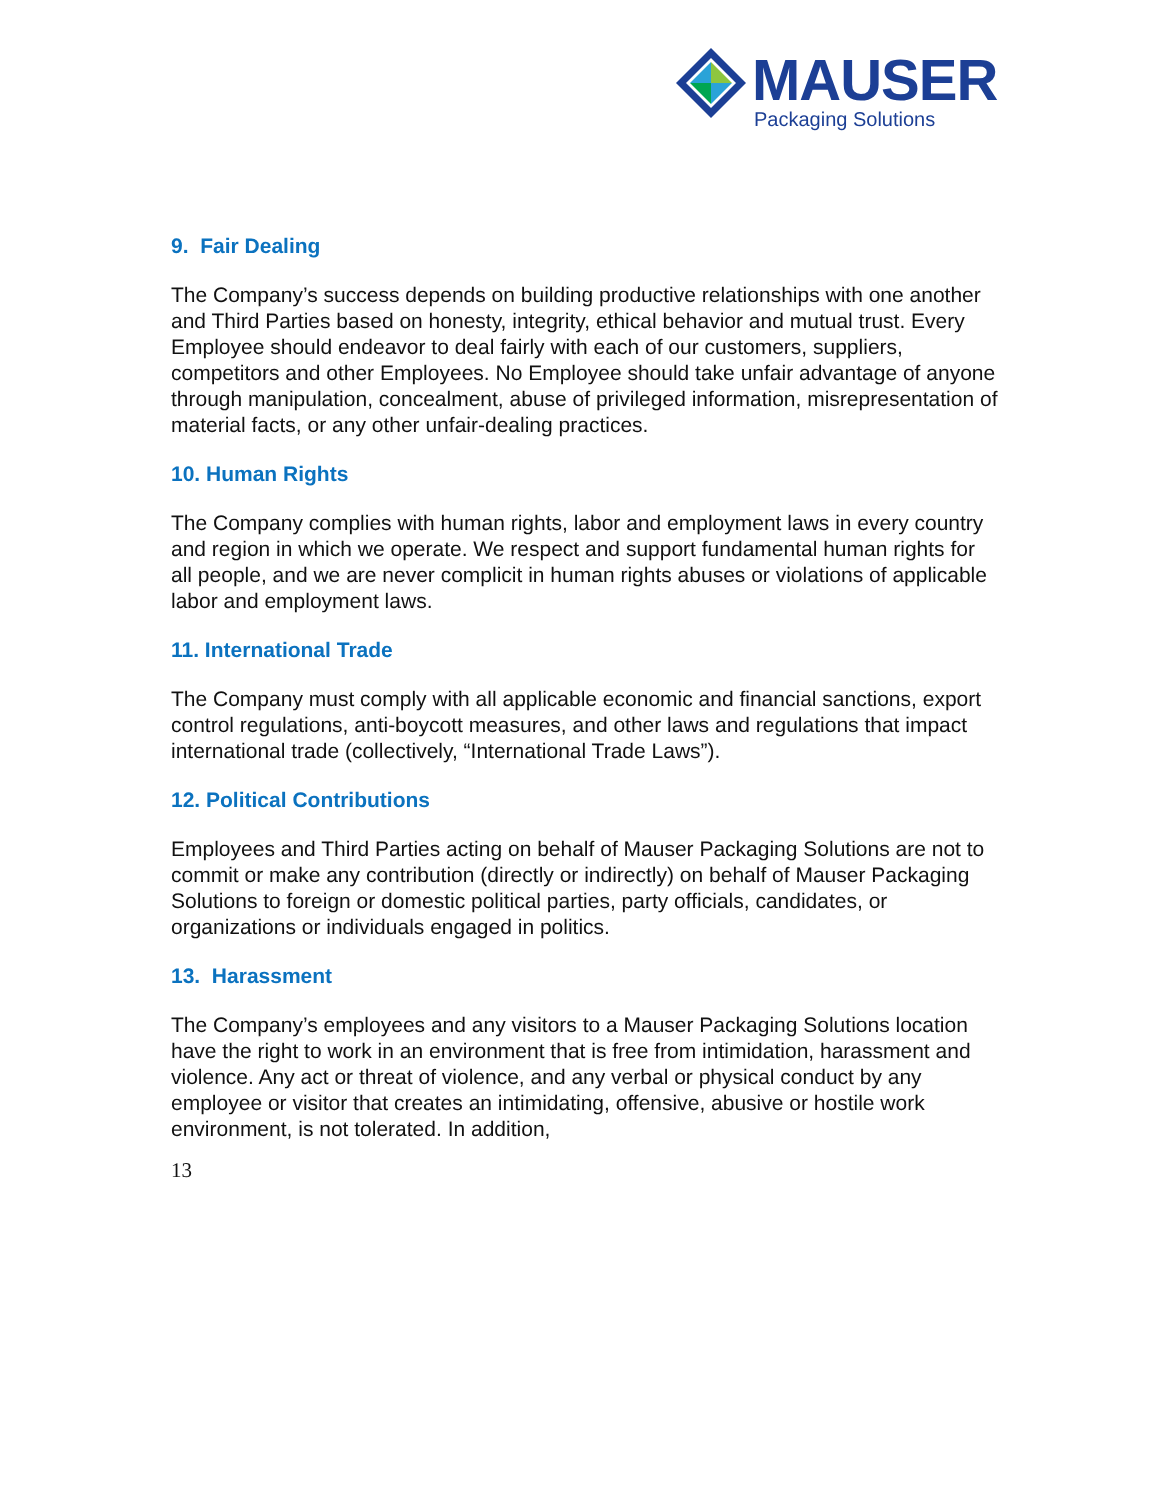MAUSER
Packaging Solutions
9. Fair Dealing
The Company’s success depends on building productive relationships with one another and Third Parties based on honesty, integrity, ethical behavior and mutual trust. Every Employee should endeavor to deal fairly with each of our customers, suppliers, competitors and other Employees. No Employee should take unfair advantage of anyone through manipulation, concealment, abuse of privileged information, misrepresentation of material facts, or any other unfair-dealing practices.
10. Human Rights
The Company complies with human rights, labor and employment laws in every country and region in which we operate. We respect and support fundamental human rights for all people, and we are never complicit in human rights abuses or violations of applicable labor and employment laws.
11. International Trade
The Company must comply with all applicable economic and financial sanctions, export control regulations, anti-boycott measures, and other laws and regulations that impact international trade (collectively, “International Trade Laws”).
12. Political Contributions
Employees and Third Parties acting on behalf of Mauser Packaging Solutions are not to commit or make any contribution (directly or indirectly) on behalf of Mauser Packaging Solutions to foreign or domestic political parties, party officials, candidates, or organizations or individuals engaged in politics.
13. Harassment
The Company’s employees and any visitors to a Mauser Packaging Solutions location have the right to work in an environment that is free from intimidation, harassment and violence. Any act or threat of violence, and any verbal or physical conduct by any employee or visitor that creates an intimidating, offensive, abusive or hostile work environment, is not tolerated. In addition,
13